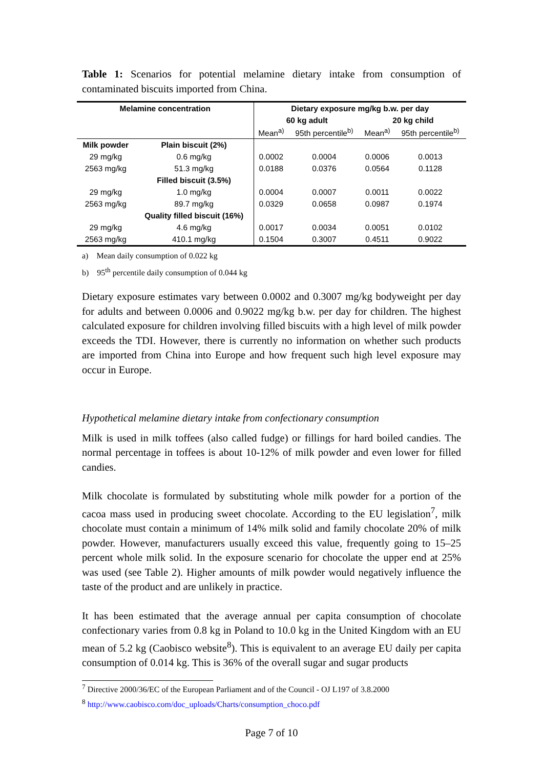Table 1: Scenarios for potential melamine dietary intake from consumption of contaminated biscuits imported from China.
| Melamine concentration | | Dietary exposure mg/kg b.w. per day | | | |
| --- | --- | --- | --- | --- | --- |
| | | 60 kg adult | | 20 kg child | |
| | | Mean<sup>a)</sup> | 95th percentile<sup>b)</sup> | Mean<sup>a)</sup> | 95th percentile<sup>b)</sup> |
| Milk powder | Plain biscuit (2%) | | | | |
| 29 mg/kg | 0.6 mg/kg | 0.0002 | 0.0004 | 0.0006 | 0.0013 |
| 2563 mg/kg | 51.3 mg/kg | 0.0188 | 0.0376 | 0.0564 | 0.1128 |
| | Filled biscuit (3.5%) | | | | |
| 29 mg/kg | 1.0 mg/kg | 0.0004 | 0.0007 | 0.0011 | 0.0022 |
| 2563 mg/kg | 89.7 mg/kg | 0.0329 | 0.0658 | 0.0987 | 0.1974 |
| | Quality filled biscuit (16%) | | | | |
| 29 mg/kg | 4.6 mg/kg | 0.0017 | 0.0034 | 0.0051 | 0.0102 |
| 2563 mg/kg | 410.1 mg/kg | 0.1504 | 0.3007 | 0.4511 | 0.9022 |
a) Mean daily consumption of 0.022 kg
b) 95<sup>th</sup> percentile daily consumption of 0.044 kg
Dietary exposure estimates vary between 0.0002 and 0.3007 mg/kg bodyweight per day for adults and between 0.0006 and 0.9022 mg/kg b.w. per day for children. The highest calculated exposure for children involving filled biscuits with a high level of milk powder exceeds the TDI. However, there is currently no information on whether such products are imported from China into Europe and how frequent such high level exposure may occur in Europe.
Hypothetical melamine dietary intake from confectionary consumption
Milk is used in milk toffees (also called fudge) or fillings for hard boiled candies. The normal percentage in toffees is about 10-12% of milk powder and even lower for filled candies.
Milk chocolate is formulated by substituting whole milk powder for a portion of the cacoa mass used in producing sweet chocolate. According to the EU legislation<sup>7</sup>, milk chocolate must contain a minimum of 14% milk solid and family chocolate 20% of milk powder. However, manufacturers usually exceed this value, frequently going to 15–25 percent whole milk solid. In the exposure scenario for chocolate the upper end at 25% was used (see Table 2). Higher amounts of milk powder would negatively influence the taste of the product and are unlikely in practice.
It has been estimated that the average annual per capita consumption of chocolate confectionary varies from 0.8 kg in Poland to 10.0 kg in the United Kingdom with an EU mean of 5.2 kg (Caobisco website<sup>8</sup>). This is equivalent to an average EU daily per capita consumption of 0.014 kg. This is 36% of the overall sugar and sugar products
<sup>7</sup> Directive 2000/36/EC of the European Parliament and of the Council - OJ L197 of 3.8.2000
<sup>8</sup> http://www.caobisco.com/doc_uploads/Charts/consumption_choco.pdf
Page 7 of 10